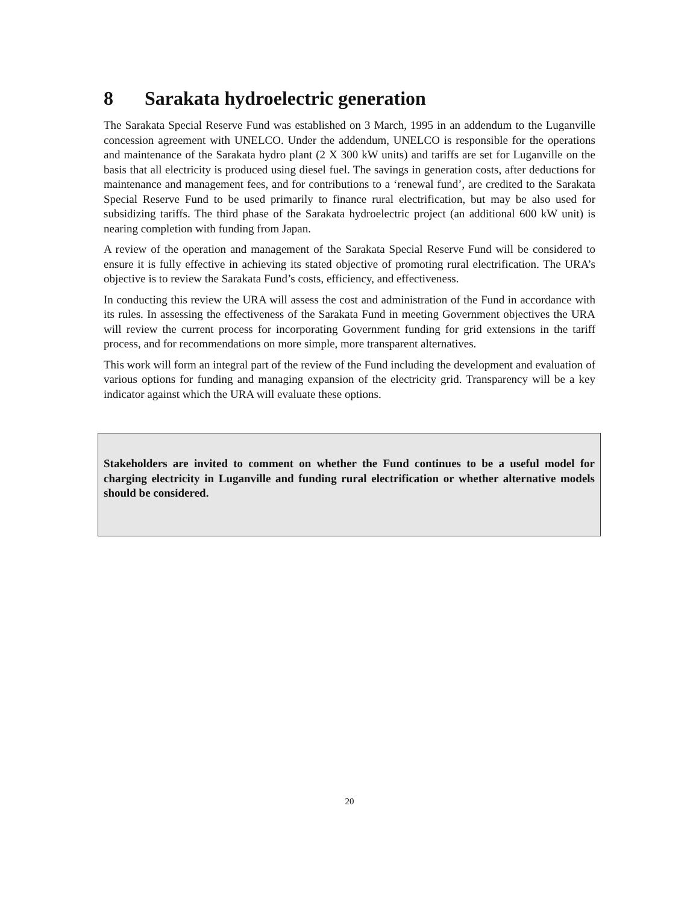8 Sarakata hydroelectric generation
The Sarakata Special Reserve Fund was established on 3 March, 1995 in an addendum to the Luganville concession agreement with UNELCO. Under the addendum, UNELCO is responsible for the operations and maintenance of the Sarakata hydro plant (2 X 300 kW units) and tariffs are set for Luganville on the basis that all electricity is produced using diesel fuel. The savings in generation costs, after deductions for maintenance and management fees, and for contributions to a ‘renewal fund’, are credited to the Sarakata Special Reserve Fund to be used primarily to finance rural electrification, but may be also used for subsidizing tariffs. The third phase of the Sarakata hydroelectric project (an additional 600 kW unit) is nearing completion with funding from Japan.
A review of the operation and management of the Sarakata Special Reserve Fund will be considered to ensure it is fully effective in achieving its stated objective of promoting rural electrification. The URA’s objective is to review the Sarakata Fund’s costs, efficiency, and effectiveness.
In conducting this review the URA will assess the cost and administration of the Fund in accordance with its rules. In assessing the effectiveness of the Sarakata Fund in meeting Government objectives the URA will review the current process for incorporating Government funding for grid extensions in the tariff process, and for recommendations on more simple, more transparent alternatives.
This work will form an integral part of the review of the Fund including the development and evaluation of various options for funding and managing expansion of the electricity grid. Transparency will be a key indicator against which the URA will evaluate these options.
Stakeholders are invited to comment on whether the Fund continues to be a useful model for charging electricity in Luganville and funding rural electrification or whether alternative models should be considered.
20